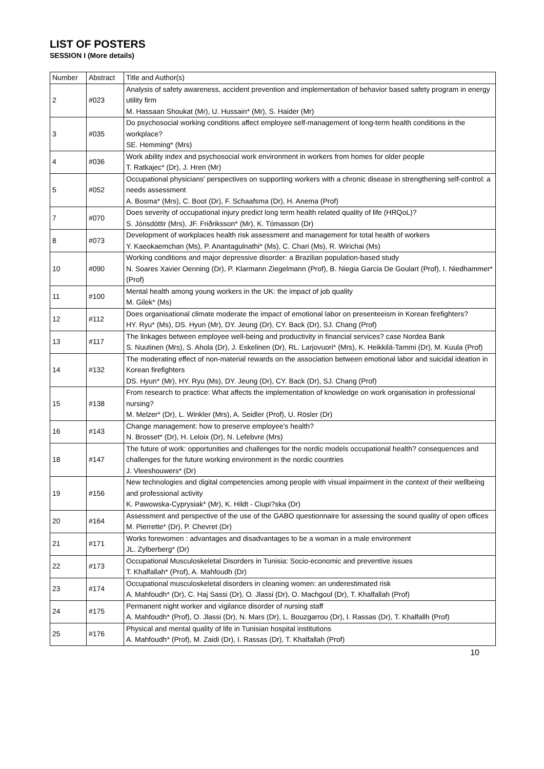LIST OF POSTERS
SESSION I (More details)
| Number | Abstract | Title and Author(s) |
| --- | --- | --- |
| 2 | #023 | Analysis of safety awareness, accident prevention and implementation of behavior based safety program in energy utility firm M. Hassaan Shoukat (Mr), U. Hussain* (Mr), S. Haider (Mr) |
| 3 | #035 | Do psychosocial working conditions affect employee self-management of long-term health conditions in the workplace? SE. Hemming* (Mrs) |
| 4 | #036 | Work ability index and psychosocial work environment in workers from homes for older people T. Ratkajec* (Dr), J. Hren (Mr) |
| 5 | #052 | Occupational physicians' perspectives on supporting workers with a chronic disease in strengthening self-control: a needs assessment A. Bosma* (Mrs), C. Boot (Dr), F. Schaafsma (Dr), H. Anema (Prof) |
| 7 | #070 | Does severity of occupational injury predict long term health related quality of life (HRQoL)? S. Jónsdóttir (Mrs), JF. Friðriksson* (Mr), K. Tómasson (Dr) |
| 8 | #073 | Development of workplaces health risk assessment and management for total health of workers Y. Kaeokaemchan (Ms), P. Anantagulnathi* (Ms), C. Chari (Ms), R. Wirichai (Ms) |
| 10 | #090 | Working conditions and major depressive disorder: a Brazilian population-based study N. Soares Xavier Oenning (Dr), P. Klarmann Ziegelmann (Prof), B. Niegia Garcia De Goulart (Prof), I. Niedhammer* (Prof) |
| 11 | #100 | Mental health among young workers in the UK: the impact of job quality M. Gilek* (Ms) |
| 12 | #112 | Does organisational climate moderate the impact of emotional labor on presenteeism in Korean firefighters? HY. Ryu* (Ms), DS. Hyun (Mr), DY. Jeung (Dr), CY. Back (Dr), SJ. Chang (Prof) |
| 13 | #117 | The linkages between employee well-being and productivity in financial services? case Nordea Bank S. Nuutinen (Mrs), S. Ahola (Dr), J. Eskelinen (Dr), RL. Larjovuori* (Mrs), K. Heikkilä-Tammi (Dr), M. Kuula (Prof) |
| 14 | #132 | The moderating effect of non-material rewards on the association between emotional labor and suicidal ideation in Korean firefighters DS. Hyun* (Mr), HY. Ryu (Ms), DY. Jeung (Dr), CY. Back (Dr), SJ. Chang (Prof) |
| 15 | #138 | From research to practice: What affects the implementation of knowledge on work organisation in professional nursing? M. Melzer* (Dr), L. Winkler (Mrs), A. Seidler (Prof), U. Rösler (Dr) |
| 16 | #143 | Change management: how to preserve employee's health? N. Brosset* (Dr), H. Leloix (Dr), N. Lefebvre (Mrs) |
| 18 | #147 | The future of work: opportunities and challenges for the nordic models occupational health? consequences and challenges for the future working environment in the nordic countries J. Vleeshouwers* (Dr) |
| 19 | #156 | New technologies and digital competencies among people with visual impairment in the context of their wellbeing and professional activity K. Pawowska-Cyprysiak* (Mr), K. Hildt - Ciupi?ska (Dr) |
| 20 | #164 | Assessment and perspective of the use of the GABO questionnaire for assessing the sound quality of open offices M. Pierrette* (Dr), P. Chevret (Dr) |
| 21 | #171 | Works forewomen : advantages and disadvantages to be a woman in a male environment JL. Zylberberg* (Dr) |
| 22 | #173 | Occupational Musculoskeletal Disorders in Tunisia: Socio-economic and preventive issues T. Khalfallah* (Prof), A. Mahfoudh (Dr) |
| 23 | #174 | Occupational musculoskeletal disorders in cleaning women: an underestimated risk A. Mahfoudh* (Dr), C. Haj Sassi (Dr), O. Jlassi (Dr), O. Machgoul (Dr), T. Khalfallah (Prof) |
| 24 | #175 | Permanent night worker and vigilance disorder of nursing staff A. Mahfoudh* (Prof), O. Jlassi (Dr), N. Mars (Dr), L. Bouzgarrou (Dr), I. Rassas (Dr), T. Khalfallh (Prof) |
| 25 | #176 | Physical and mental quality of life in Tunisian hospital institutions A. Mahfoudh* (Prof), M. Zaidi (Dr), I. Rassas (Dr), T. Khalfallah (Prof) |
10